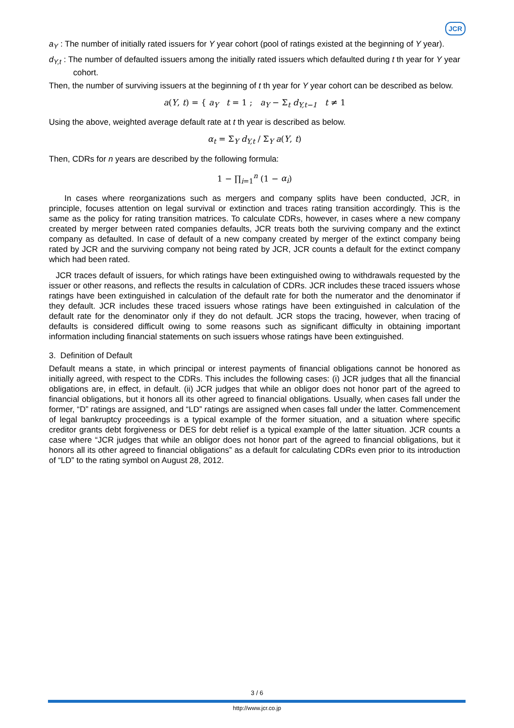JCR
a<sub>Y</sub> : The number of initially rated issuers for Y year cohort (pool of ratings existed at the beginning of Y year).
d<sub>Y,t</sub> : The number of defaulted issuers among the initially rated issuers which defaulted during t th year for Y year cohort.
Then, the number of surviving issuers at the beginning of t th year for Y year cohort can be described as below.
a(Y, t) = { a<sub>Y</sub> t = 1 ; a<sub>Y</sub> − Σ<sub>t</sub> d<sub>Y,t−1</sub> t ≠ 1
Using the above, weighted average default rate at t th year is described as below.
α<sub>t</sub> = Σ<sub>Y</sub> d<sub>Y,t</sub> / Σ<sub>Y</sub> a(Y, t)
Then, CDRs for n years are described by the following formula:
1 − ∏<sub>i=1</sub><sup>n</sup> (1 − α<sub>i</sub>)
In cases where reorganizations such as mergers and company splits have been conducted, JCR, in principle, focuses attention on legal survival or extinction and traces rating transition accordingly. This is the same as the policy for rating transition matrices. To calculate CDRs, however, in cases where a new company created by merger between rated companies defaults, JCR treats both the surviving company and the extinct company as defaulted. In case of default of a new company created by merger of the extinct company being rated by JCR and the surviving company not being rated by JCR, JCR counts a default for the extinct company which had been rated.
JCR traces default of issuers, for which ratings have been extinguished owing to withdrawals requested by the issuer or other reasons, and reflects the results in calculation of CDRs. JCR includes these traced issuers whose ratings have been extinguished in calculation of the default rate for both the numerator and the denominator if they default. JCR includes these traced issuers whose ratings have been extinguished in calculation of the default rate for the denominator only if they do not default. JCR stops the tracing, however, when tracing of defaults is considered difficult owing to some reasons such as significant difficulty in obtaining important information including financial statements on such issuers whose ratings have been extinguished.
3. Definition of Default
Default means a state, in which principal or interest payments of financial obligations cannot be honored as initially agreed, with respect to the CDRs. This includes the following cases: (i) JCR judges that all the financial obligations are, in effect, in default. (ii) JCR judges that while an obligor does not honor part of the agreed to financial obligations, but it honors all its other agreed to financial obligations. Usually, when cases fall under the former, “D” ratings are assigned, and “LD” ratings are assigned when cases fall under the latter. Commencement of legal bankruptcy proceedings is a typical example of the former situation, and a situation where specific creditor grants debt forgiveness or DES for debt relief is a typical example of the latter situation. JCR counts a case where “JCR judges that while an obligor does not honor part of the agreed to financial obligations, but it honors all its other agreed to financial obligations” as a default for calculating CDRs even prior to its introduction of “LD” to the rating symbol on August 28, 2012.
3 / 6
http://www.jcr.co.jp